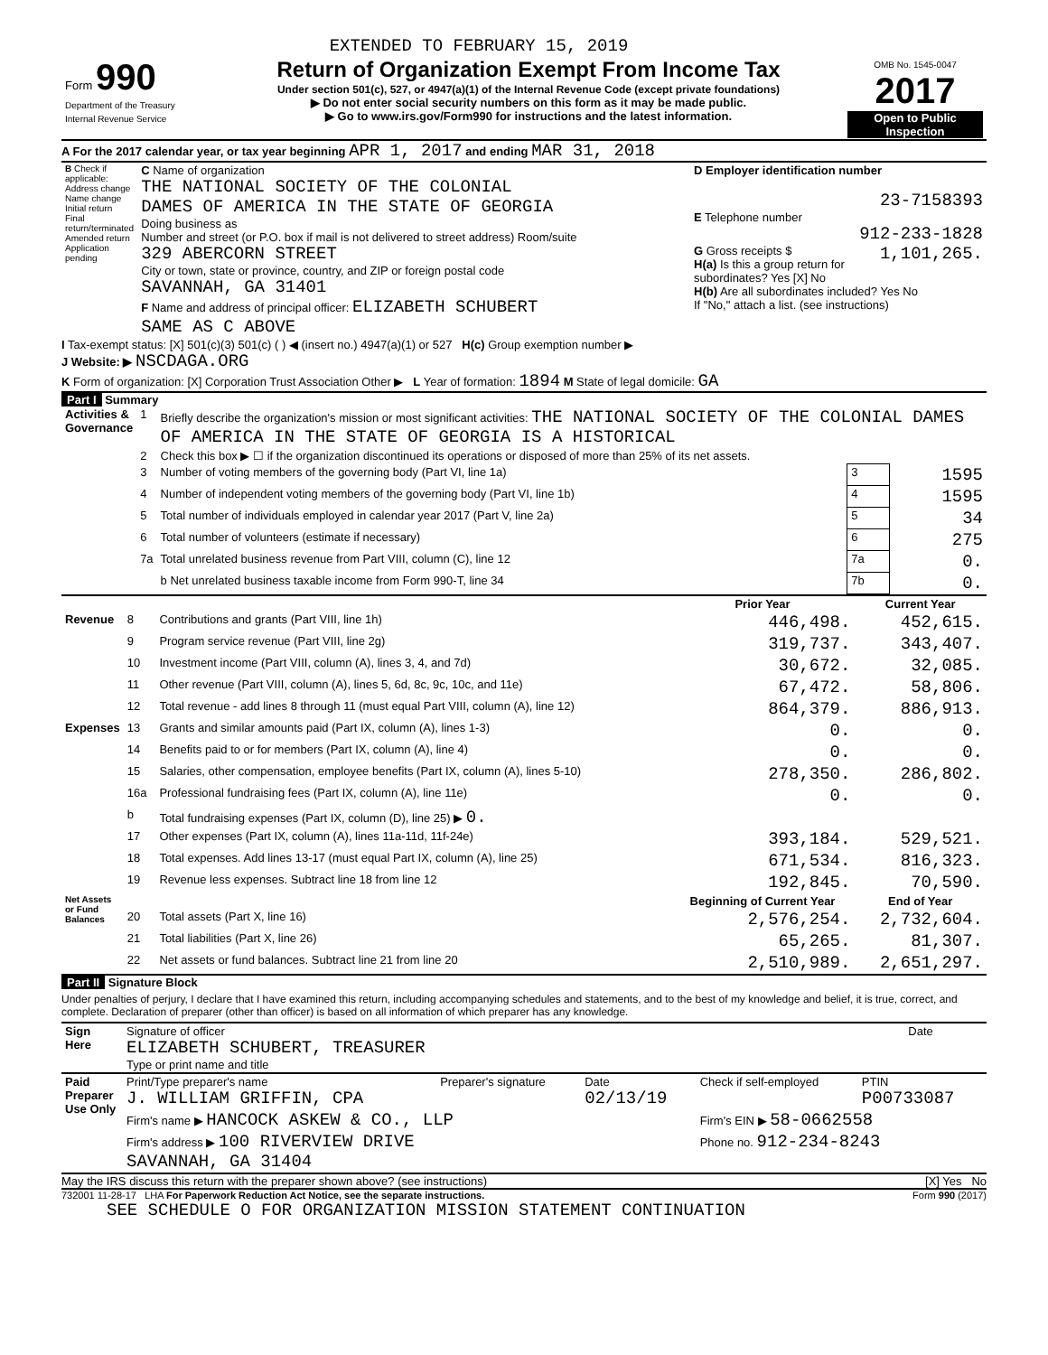EXTENDED TO FEBRUARY 15, 2019
| Form 990 Department of the Treasury Internal Revenue Service | Return of Organization Exempt From Income Tax Under section 501(c), 527, or 4947(a)(1) of the Internal Revenue Code (except private foundations) ▶ Do not enter social security numbers on this form as it may be made public. ▶ Go to www.irs.gov/Form990 for instructions and the latest information. | OMB No. 1545-0047 2017 Open to Public Inspection |
A For the 2017 calendar year, or tax year beginning APR 1, 2017 and ending MAR 31, 2018
| B Check if applicable: Address change Name change Initial return Final return/terminated Amended return Application pending | C Name of organization THE NATIONAL SOCIETY OF THE COLONIAL DAMES OF AMERICA IN THE STATE OF GEORGIA Doing business as Number and street (or P.O. box if mail is not delivered to street address) Room/suite 329 ABERCORN STREET City or town, state or province, country, and ZIP or foreign postal code SAVANNAH, GA 31401 F Name and address of principal officer: ELIZABETH SCHUBERT SAME AS C ABOVE | D Employer identification number 23-7158393 E Telephone number 912-233-1828 G Gross receipts $ 1,101,265. H(a) Is this a group return for subordinates? Yes [X] No H(b) Are all subordinates included? Yes No If "No," attach a list. (see instructions) |
I Tax-exempt status: [X] 501(c)(3) 501(c) ( ) ◀ (insert no.) 4947(a)(1) or 527 H(c) Group exemption number ▶
J Website: ▶ NSCDAGA.ORG
K Form of organization: [X] Corporation Trust Association Other ▶ L Year of formation: 1894 M State of legal domicile: GA
Part I Summary
| Activities & Governance | 1 | Briefly describe the organization's mission or most significant activities: THE NATIONAL SOCIETY OF THE COLONIAL DAMES OF AMERICA IN THE STATE OF GEORGIA IS A HISTORICAL | | |
| | 2 | Check this box ▶ ☐ if the organization discontinued its operations or disposed of more than 25% of its net assets. | | |
| | 3 | Number of voting members of the governing body (Part VI, line 1a) | 3 | 1595 |
| | 4 | Number of independent voting members of the governing body (Part VI, line 1b) | 4 | 1595 |
| | 5 | Total number of individuals employed in calendar year 2017 (Part V, line 2a) | 5 | 34 |
| | 6 | Total number of volunteers (estimate if necessary) | 6 | 275 |
| | 7a | Total unrelated business revenue from Part VIII, column (C), line 12 | 7a | 0. |
| | | b Net unrelated business taxable income from Form 990-T, line 34 | 7b | 0. |
| | | | Prior Year | Current Year |
| --- | --- | --- | --- | --- |
| Revenue | 8 | Contributions and grants (Part VIII, line 1h) | 446,498. | 452,615. |
| | 9 | Program service revenue (Part VIII, line 2g) | 319,737. | 343,407. |
| | 10 | Investment income (Part VIII, column (A), lines 3, 4, and 7d) | 30,672. | 32,085. |
| | 11 | Other revenue (Part VIII, column (A), lines 5, 6d, 8c, 9c, 10c, and 11e) | 67,472. | 58,806. |
| | 12 | Total revenue - add lines 8 through 11 (must equal Part VIII, column (A), line 12) | 864,379. | 886,913. |
| Expenses | 13 | Grants and similar amounts paid (Part IX, column (A), lines 1-3) | 0. | 0. |
| | 14 | Benefits paid to or for members (Part IX, column (A), line 4) | 0. | 0. |
| | 15 | Salaries, other compensation, employee benefits (Part IX, column (A), lines 5-10) | 278,350. | 286,802. |
| | 16a | Professional fundraising fees (Part IX, column (A), line 11e) | 0. | 0. |
| | b | Total fundraising expenses (Part IX, column (D), line 25) ▶ 0. | | |
| | 17 | Other expenses (Part IX, column (A), lines 11a-11d, 11f-24e) | 393,184. | 529,521. |
| | 18 | Total expenses. Add lines 13-17 (must equal Part IX, column (A), line 25) | 671,534. | 816,323. |
| | 19 | Revenue less expenses. Subtract line 18 from line 12 | 192,845. | 70,590. |
| Net Assets or Fund Balances | | | Beginning of Current Year | End of Year |
| | 20 | Total assets (Part X, line 16) | 2,576,254. | 2,732,604. |
| | 21 | Total liabilities (Part X, line 26) | 65,265. | 81,307. |
| | 22 | Net assets or fund balances. Subtract line 21 from line 20 | 2,510,989. | 2,651,297. |
Part II Signature Block
Under penalties of perjury, I declare that I have examined this return, including accompanying schedules and statements, and to the best of my knowledge and belief, it is true, correct, and complete. Declaration of preparer (other than officer) is based on all information of which preparer has any knowledge.
| Sign Here | Signature of officer ELIZABETH SCHUBERT, TREASURER Type or print name and title | Date |
| Paid Preparer Use Only | Print/Type preparer's name J. WILLIAM GRIFFIN, CPA | Preparer's signature | Date 02/13/19 | Check if self-employed | PTIN P00733087 |
| | Firm's name ▶ HANCOCK ASKEW & CO., LLP | | | Firm's EIN ▶ 58-0662558 | |
| | Firm's address ▶ 100 RIVERVIEW DRIVE SAVANNAH, GA 31404 | | | Phone no. 912-234-8243 | |
May the IRS discuss this return with the preparer shown above? (see instructions) [X] Yes No
732001 11-28-17 LHA For Paperwork Reduction Act Notice, see the separate instructions. Form 990 (2017)
SEE SCHEDULE O FOR ORGANIZATION MISSION STATEMENT CONTINUATION